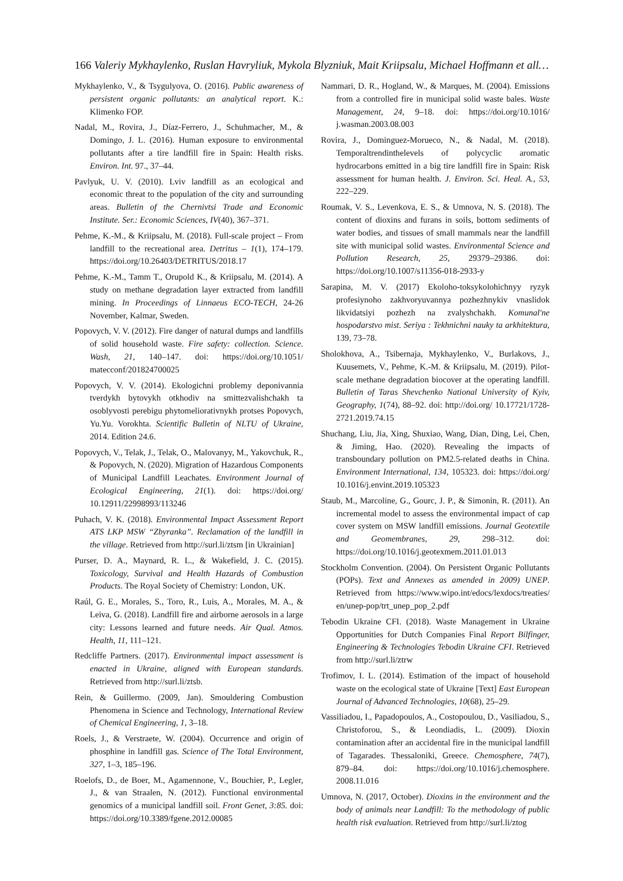166 Valeriy Mykhaylenko, Ruslan Havryliuk, Mykola Blyzniuk, Mait Kriipsalu, Michael Hoffmann et all…
Mykhaylenko, V., & Tsygulyova, O. (2016). Public awareness of persistent organic pollutants: an analytical report. K.: Klimenko FOP.
Nadal, M., Rovira, J., Díaz-Ferrero, J., Schuhmacher, M., & Domingo, J. L. (2016). Human exposure to environmental pollutants after a tire landfill fire in Spain: Health risks. Environ. Int. 97., 37–44.
Pavlyuk, U. V. (2010). Lviv landfill as an ecological and economic threat to the population of the city and surrounding areas. Bulletin of the Chernivtsi Trade and Economic Institute. Ser.: Economic Sciences, IV(40), 367–371.
Pehme, K.-M., & Kriipsalu, M. (2018). Full-scale project – From landfill to the recreational area. Detritus – 1(1), 174–179. https://doi.org/10.26403/DETRITUS/2018.17
Pehme, K.-M., Tamm T., Orupold K., & Kriipsalu, M. (2014). A study on methane degradation layer extracted from landfill mining. In Proceedings of Linnaeus ECO-TECH, 24-26 November, Kalmar, Sweden.
Popovych, V. V. (2012). Fire danger of natural dumps and landfills of solid household waste. Fire safety: collection. Science. Wash, 21, 140–147. doi: https://doi.org/10.1051/ matecconf/201824700025
Popovych, V. V. (2014). Ekologichni problemy deponivannia tverdykh bytovykh otkhodiv na smittezvalishchakh ta osoblyvosti perebigu phytomeliorativnykh protses Popovych, Yu.Yu. Vorokhta. Scientific Bulletin of NLTU of Ukraine, 2014. Edition 24.6.
Popovych, V., Telak, J., Telak, O., Malovanyy, M., Yakovchuk, R., & Popovych, N. (2020). Migration of Hazardous Components of Municipal Landfill Leachates. Environment Journal of Ecological Engineering, 21(1). doi: https://doi.org/ 10.12911/22998993/113246
Puhach, V. K. (2018). Environmental Impact Assessment Report ATS LKP MSW “Zbyranka”. Reclamation of the landfill in the village. Retrieved from http://surl.li/ztsm [in Ukrainian]
Purser, D. A., Maynard, R. L., & Wakefield, J. C. (2015). Toxicology, Survival and Health Hazards of Combustion Products. The Royal Society of Chemistry: London, UK.
Raúl, G. E., Morales, S., Toro, R., Luis, A., Morales, M. A., & Leiva, G. (2018). Landfill fire and airborne aerosols in a large city: Lessons learned and future needs. Air Qual. Atmos. Health, 11, 111–121.
Redcliffe Partners. (2017). Environmental impact assessment is enacted in Ukraine, aligned with European standards. Retrieved from http://surl.li/ztsb.
Rein, & Guillermo. (2009, Jan). Smouldering Combustion Phenomena in Science and Technology, International Review of Chemical Engineering, 1, 3–18.
Roels, J., & Verstraete, W. (2004). Occurrence and origin of phosphine in landfill gas. Science of The Total Environment, 327, 1–3, 185–196.
Roelofs, D., de Boer, M., Agamennone, V., Bouchier, P., Legler, J., & van Straalen, N. (2012). Functional environmental genomics of a municipal landfill soil. Front Genet, 3:85. doi: https://doi.org/10.3389/fgene.2012.00085
Nammari, D. R., Hogland, W., & Marques, M. (2004). Emissions from a controlled fire in municipal solid waste bales. Waste Management, 24, 9–18. doi: https://doi.org/10.1016/ j.wasman.2003.08.003
Rovira, J., Dominguez-Morueco, N., & Nadal, M. (2018). Temporaltrendinthelevels of polycyclic aromatic hydrocarbons emitted in a big tire landfill fire in Spain: Risk assessment for human health. J. Environ. Sci. Heal. A., 53, 222–229.
Roumak, V. S., Levenkova, E. S., & Umnova, N. S. (2018). The content of dioxins and furans in soils, bottom sediments of water bodies, and tissues of small mammals near the landfill site with municipal solid wastes. Environmental Science and Pollution Research, 25, 29379–29386. doi: https://doi.org/10.1007/s11356-018-2933-y
Sarapina, M. V. (2017) Ekoloho-toksykolohichnyy ryzyk profesiynoho zakhvoryuvannya pozhezhnykiv vnaslidok likvidatsiyi pozhezh na zvalyshchakh. Komunal'ne hospodarstvo mist. Seriya : Tekhnichni nauky ta arkhitektura, 139, 73–78.
Sholokhova, A., Tsibernaja, Mykhaylenko, V., Burlakovs, J., Kuusemets, V., Pehme, K.-M. & Kriipsalu, M. (2019). Pilot-scale methane degradation biocover at the operating landfill. Bulletin of Taras Shevchenko National University of Kyiv, Geography, 1(74), 88–92. doi: http://doi.org/ 10.17721/1728-2721.2019.74.15
Shuchang, Liu, Jia, Xing, Shuxiao, Wang, Dian, Ding, Lei, Chen, & Jiming, Hao. (2020). Revealing the impacts of transboundary pollution on PM2.5-related deaths in China. Environment International, 134, 105323. doi: https://doi.org/ 10.1016/j.envint.2019.105323
Staub, M., Marcoline, G., Gourc, J. P., & Simonin, R. (2011). An incremental model to assess the environmental impact of cap cover system on MSW landfill emissions. Journal Geotextile and Geomembranes, 29, 298–312. doi: https://doi.org/10.1016/j.geotexmem.2011.01.013
Stockholm Convention. (2004). On Persistent Organic Pollutants (POPs). Text and Annexes as amended in 2009) UNEP. Retrieved from https://www.wipo.int/edocs/lexdocs/treaties/ en/unep-pop/trt_unep_pop_2.pdf
Tebodin Ukraine CFI. (2018). Waste Management in Ukraine Opportunities for Dutch Companies Final Report Bilfinger, Engineering & Technologies Tebodin Ukraine CFI. Retrieved from http://surl.li/ztrw
Trofimov, I. L. (2014). Estimation of the impact of household waste on the ecological state of Ukraine [Text] East European Journal of Advanced Technologies, 10(68), 25–29.
Vassiliadou, I., Papadopoulos, A., Costopoulou, D., Vasiliadou, S., Christoforou, S., & Leondiadis, L. (2009). Dioxin contamination after an accidental fire in the municipal landfill of Tagarades. Thessaloniki, Greece. Chemosphere, 74(7), 879–84. doi: https://doi.org/10.1016/j.chemosphere. 2008.11.016
Umnova, N. (2017, October). Dioxins in the environment and the body of animals near Landfill: To the methodology of public health risk evaluation. Retrieved from http://surl.li/ztog